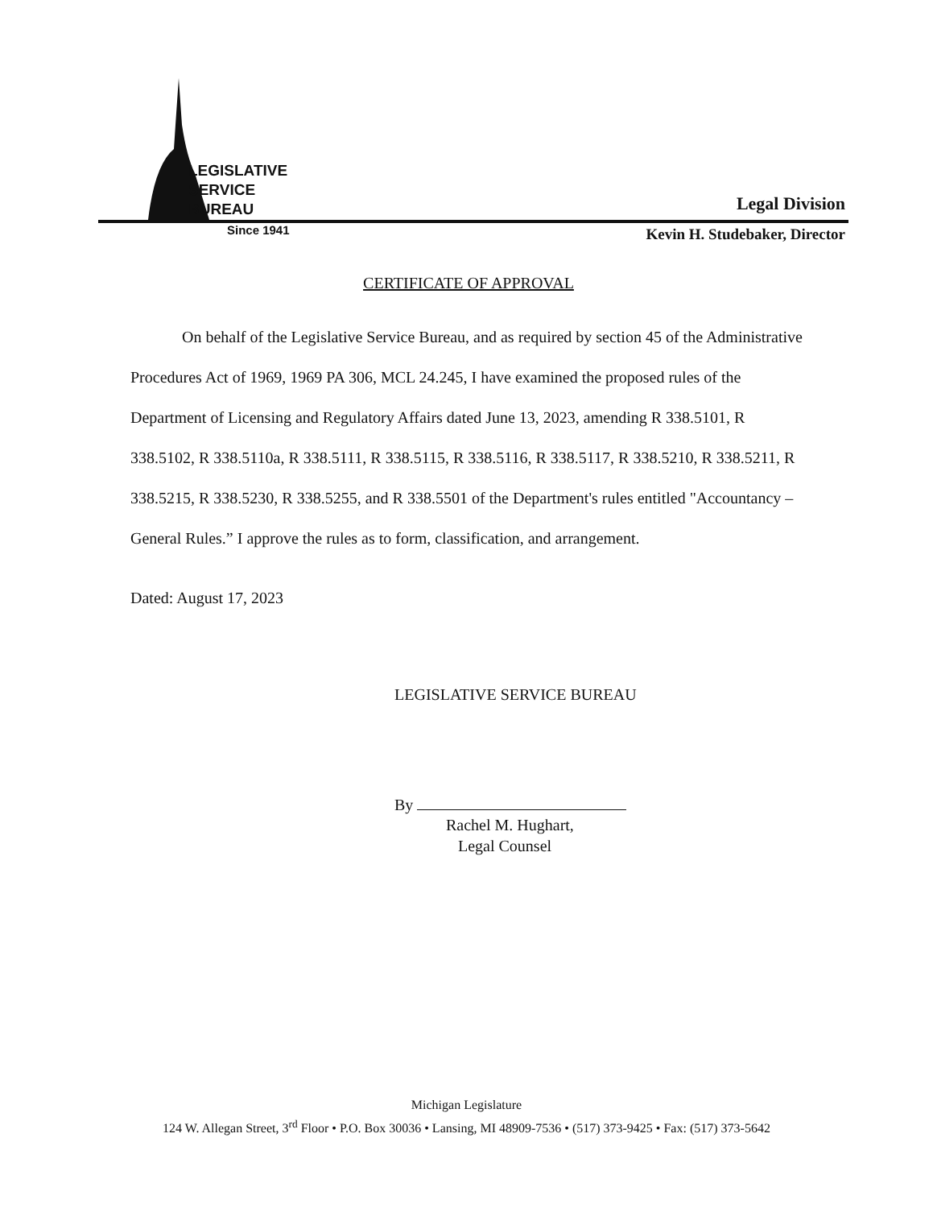LEGISLATIVE
SERVICE
BUREAU
Legal Division
Since 1941 Kevin H. Studebaker, Director
CERTIFICATE OF APPROVAL
On behalf of the Legislative Service Bureau, and as required by section 45 of the Administrative Procedures Act of 1969, 1969 PA 306, MCL 24.245, I have examined the proposed rules of the Department of Licensing and Regulatory Affairs dated June 13, 2023, amending R 338.5101, R 338.5102, R 338.5110a, R 338.5111, R 338.5115, R 338.5116, R 338.5117, R 338.5210, R 338.5211, R 338.5215, R 338.5230, R 338.5255, and R 338.5501 of the Department's rules entitled "Accountancy – General Rules.” I approve the rules as to form, classification, and arrangement.
Dated: August 17, 2023
LEGISLATIVE SERVICE BUREAU
By
Rachel M. Hughart,
Legal Counsel
Michigan Legislature
124 W. Allegan Street, 3<sup>rd</sup> Floor • P.O. Box 30036 • Lansing, MI 48909-7536 • (517) 373-9425 • Fax: (517) 373-5642